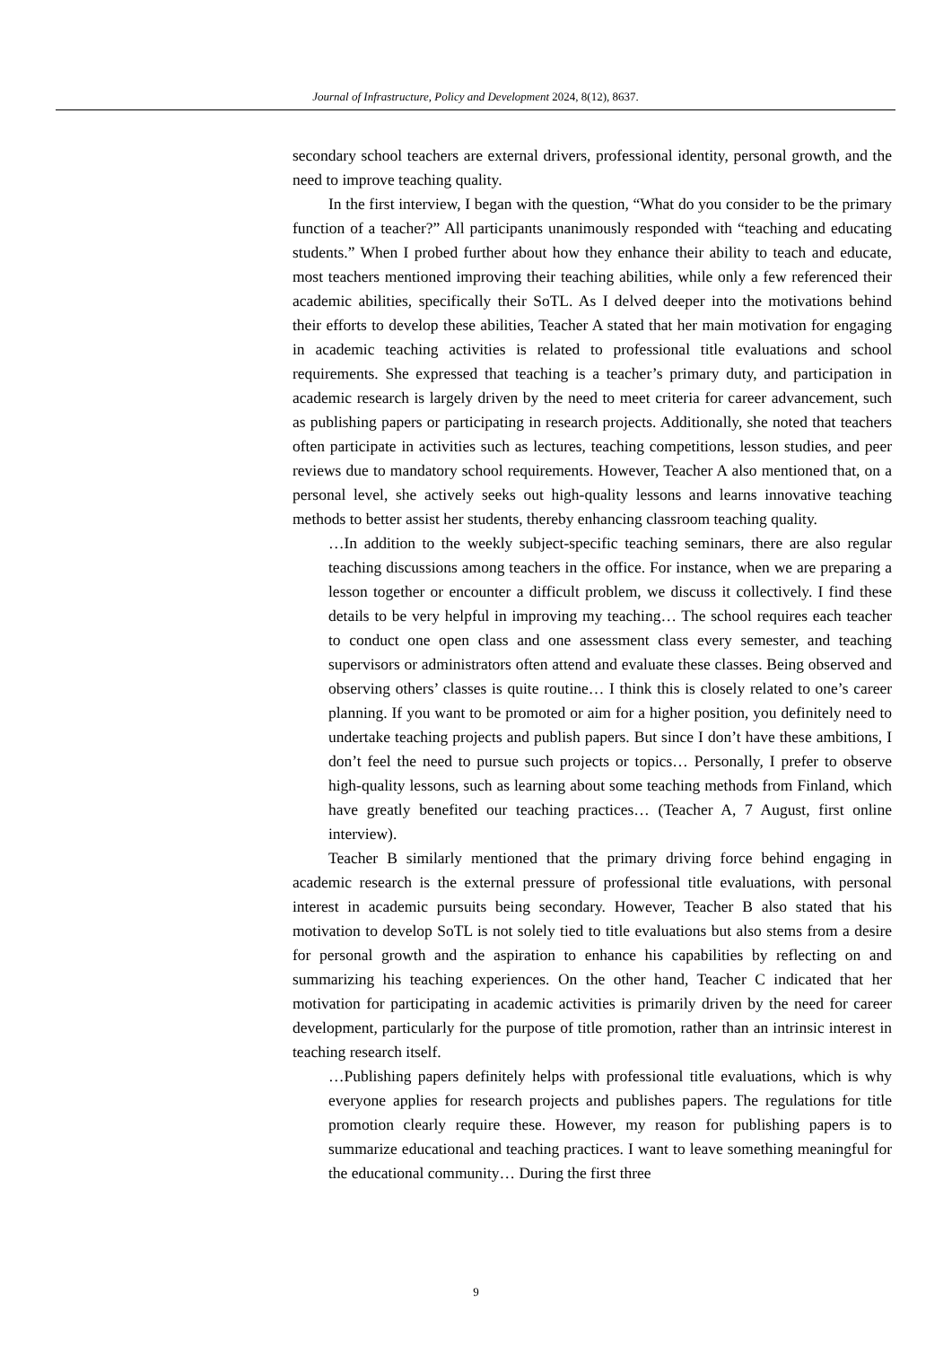Journal of Infrastructure, Policy and Development 2024, 8(12), 8637.
secondary school teachers are external drivers, professional identity, personal growth, and the need to improve teaching quality.
In the first interview, I began with the question, “What do you consider to be the primary function of a teacher?” All participants unanimously responded with “teaching and educating students.” When I probed further about how they enhance their ability to teach and educate, most teachers mentioned improving their teaching abilities, while only a few referenced their academic abilities, specifically their SoTL. As I delved deeper into the motivations behind their efforts to develop these abilities, Teacher A stated that her main motivation for engaging in academic teaching activities is related to professional title evaluations and school requirements. She expressed that teaching is a teacher’s primary duty, and participation in academic research is largely driven by the need to meet criteria for career advancement, such as publishing papers or participating in research projects. Additionally, she noted that teachers often participate in activities such as lectures, teaching competitions, lesson studies, and peer reviews due to mandatory school requirements. However, Teacher A also mentioned that, on a personal level, she actively seeks out high-quality lessons and learns innovative teaching methods to better assist her students, thereby enhancing classroom teaching quality.
…In addition to the weekly subject-specific teaching seminars, there are also regular teaching discussions among teachers in the office. For instance, when we are preparing a lesson together or encounter a difficult problem, we discuss it collectively. I find these details to be very helpful in improving my teaching… The school requires each teacher to conduct one open class and one assessment class every semester, and teaching supervisors or administrators often attend and evaluate these classes. Being observed and observing others’ classes is quite routine… I think this is closely related to one’s career planning. If you want to be promoted or aim for a higher position, you definitely need to undertake teaching projects and publish papers. But since I don’t have these ambitions, I don’t feel the need to pursue such projects or topics… Personally, I prefer to observe high-quality lessons, such as learning about some teaching methods from Finland, which have greatly benefited our teaching practices… (Teacher A, 7 August, first online interview).
Teacher B similarly mentioned that the primary driving force behind engaging in academic research is the external pressure of professional title evaluations, with personal interest in academic pursuits being secondary. However, Teacher B also stated that his motivation to develop SoTL is not solely tied to title evaluations but also stems from a desire for personal growth and the aspiration to enhance his capabilities by reflecting on and summarizing his teaching experiences. On the other hand, Teacher C indicated that her motivation for participating in academic activities is primarily driven by the need for career development, particularly for the purpose of title promotion, rather than an intrinsic interest in teaching research itself.
…Publishing papers definitely helps with professional title evaluations, which is why everyone applies for research projects and publishes papers. The regulations for title promotion clearly require these. However, my reason for publishing papers is to summarize educational and teaching practices. I want to leave something meaningful for the educational community… During the first three
9